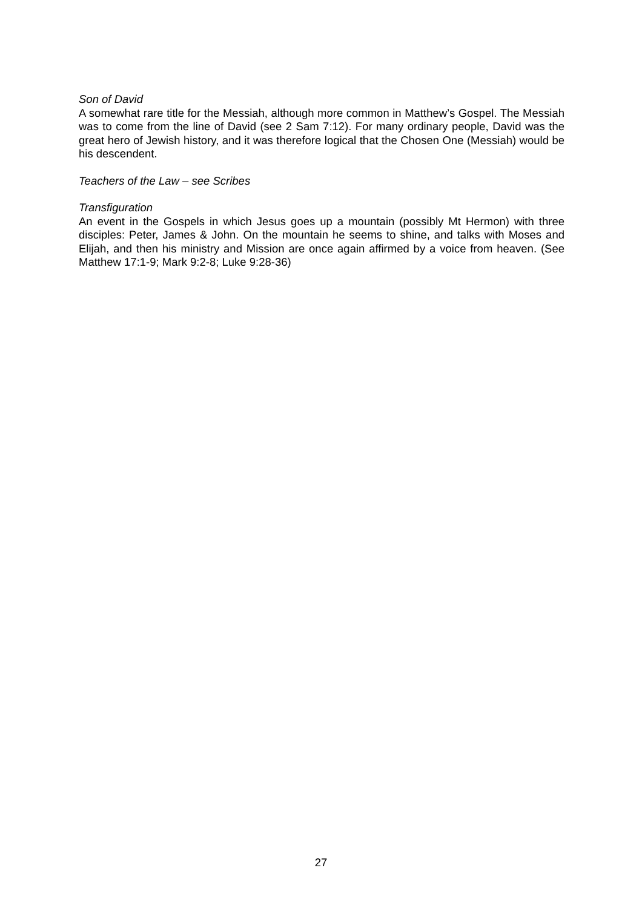Son of David
A somewhat rare title for the Messiah, although more common in Matthew’s Gospel. The Messiah was to come from the line of David (see 2 Sam 7:12). For many ordinary people, David was the great hero of Jewish history, and it was therefore logical that the Chosen One (Messiah) would be his descendent.
Teachers of the Law – see Scribes
Transfiguration
An event in the Gospels in which Jesus goes up a mountain (possibly Mt Hermon) with three disciples: Peter, James & John. On the mountain he seems to shine, and talks with Moses and Elijah, and then his ministry and Mission are once again affirmed by a voice from heaven. (See Matthew 17:1-9; Mark 9:2-8; Luke 9:28-36)
27